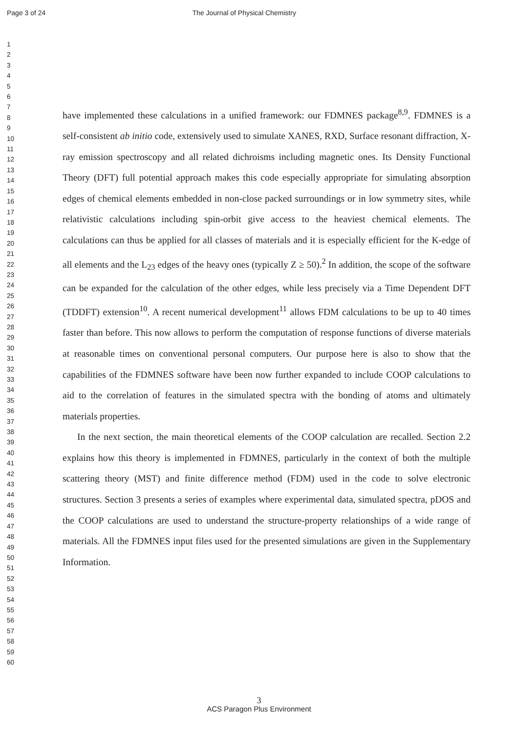Page 3 of 24 The Journal of Physical Chemistry
1
2
3
4
5
6
7
8
9
10
11
12
13
14
15
16
17
18
19
20
21
22
23
24
25
26
27
28
29
30
31
32
33
34
35
36
37
38
39
40
41
42
43
44
45
46
47
48
49
50
51
52
53
54
55
56
57
58
59
60
have implemented these calculations in a unified framework: our FDMNES package<sup>8,9</sup>. FDMNES is a self-consistent ab initio code, extensively used to simulate XANES, RXD, Surface resonant diffraction, X-ray emission spectroscopy and all related dichroisms including magnetic ones. Its Density Functional Theory (DFT) full potential approach makes this code especially appropriate for simulating absorption edges of chemical elements embedded in non-close packed surroundings or in low symmetry sites, while relativistic calculations including spin-orbit give access to the heaviest chemical elements. The calculations can thus be applied for all classes of materials and it is especially efficient for the K-edge of all elements and the L<sub>23</sub> edges of the heavy ones (typically Z ≥ 50).<sup>2</sup> In addition, the scope of the software can be expanded for the calculation of the other edges, while less precisely via a Time Dependent DFT (TDDFT) extension<sup>10</sup>. A recent numerical development<sup>11</sup> allows FDM calculations to be up to 40 times faster than before. This now allows to perform the computation of response functions of diverse materials at reasonable times on conventional personal computers. Our purpose here is also to show that the capabilities of the FDMNES software have been now further expanded to include COOP calculations to aid to the correlation of features in the simulated spectra with the bonding of atoms and ultimately materials properties.
In the next section, the main theoretical elements of the COOP calculation are recalled. Section 2.2 explains how this theory is implemented in FDMNES, particularly in the context of both the multiple scattering theory (MST) and finite difference method (FDM) used in the code to solve electronic structures. Section 3 presents a series of examples where experimental data, simulated spectra, pDOS and the COOP calculations are used to understand the structure-property relationships of a wide range of materials. All the FDMNES input files used for the presented simulations are given in the Supplementary Information.
3
ACS Paragon Plus Environment